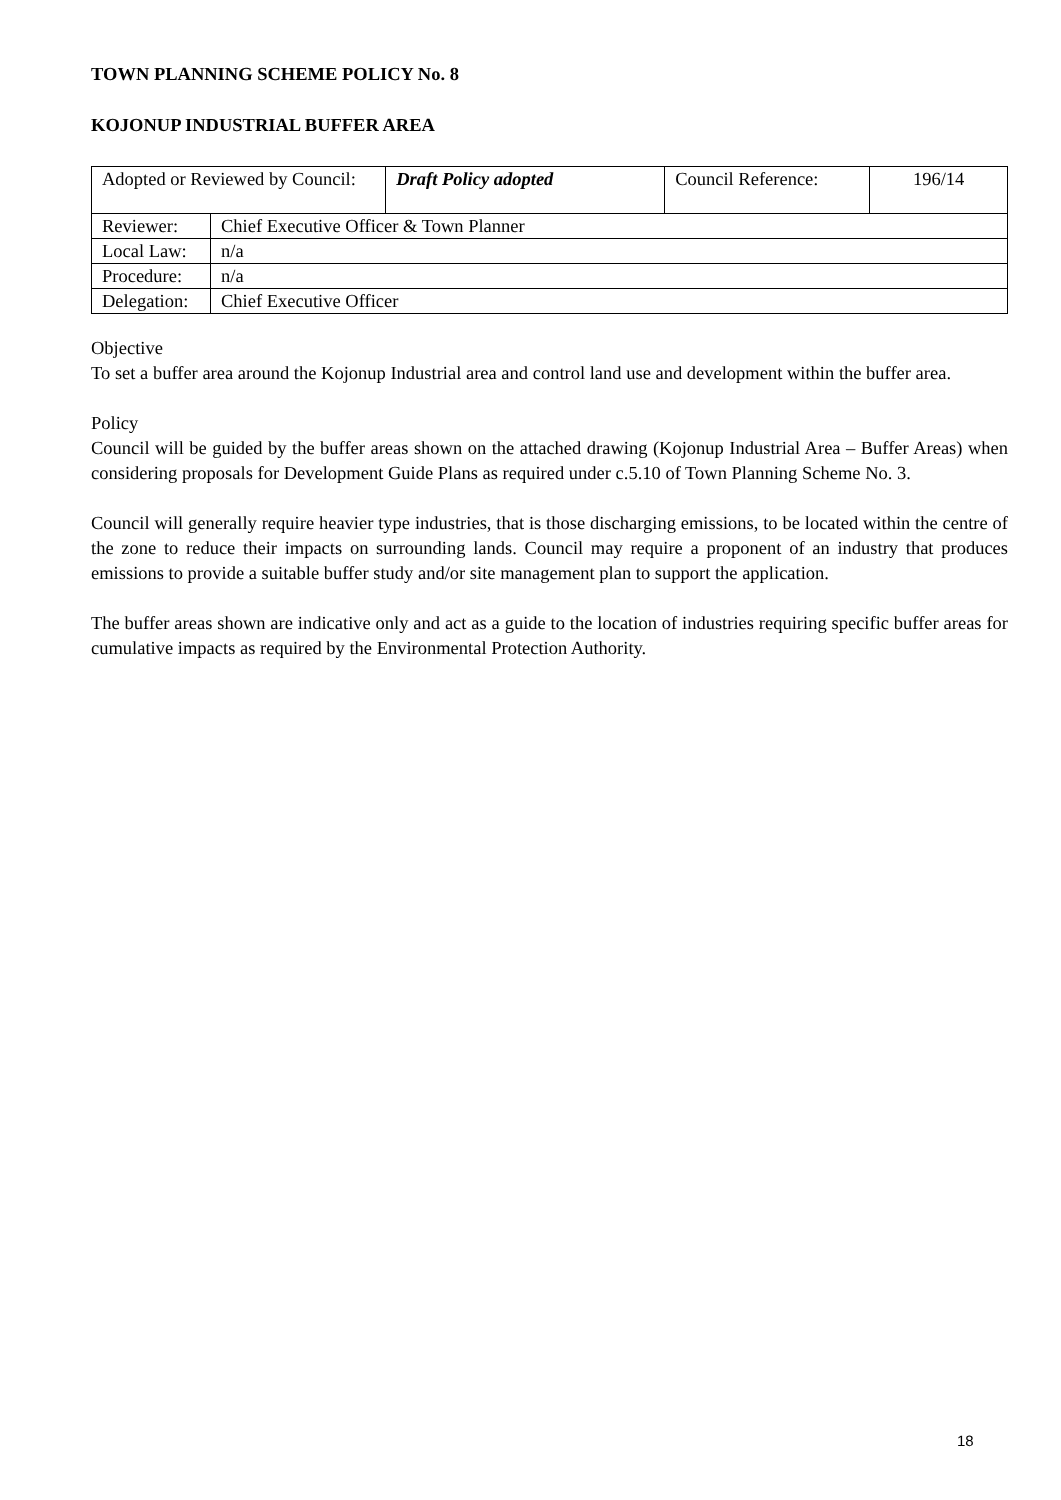TOWN PLANNING SCHEME POLICY No. 8
KOJONUP INDUSTRIAL BUFFER AREA
| Adopted or Reviewed by Council: | | Draft Policy adopted | Council Reference: | 196/14 |
| Reviewer: | Chief Executive Officer & Town Planner | | | |
| Local Law: | n/a | | | |
| Procedure: | n/a | | | |
| Delegation: | Chief Executive Officer | | | |
Objective
To set a buffer area around the Kojonup Industrial area and control land use and development within the buffer area.
Policy
Council will be guided by the buffer areas shown on the attached drawing (Kojonup Industrial Area – Buffer Areas) when considering proposals for Development Guide Plans as required under c.5.10 of Town Planning Scheme No. 3.
Council will generally require heavier type industries, that is those discharging emissions, to be located within the centre of the zone to reduce their impacts on surrounding lands. Council may require a proponent of an industry that produces emissions to provide a suitable buffer study and/or site management plan to support the application.
The buffer areas shown are indicative only and act as a guide to the location of industries requiring specific buffer areas for cumulative impacts as required by the Environmental Protection Authority.
18